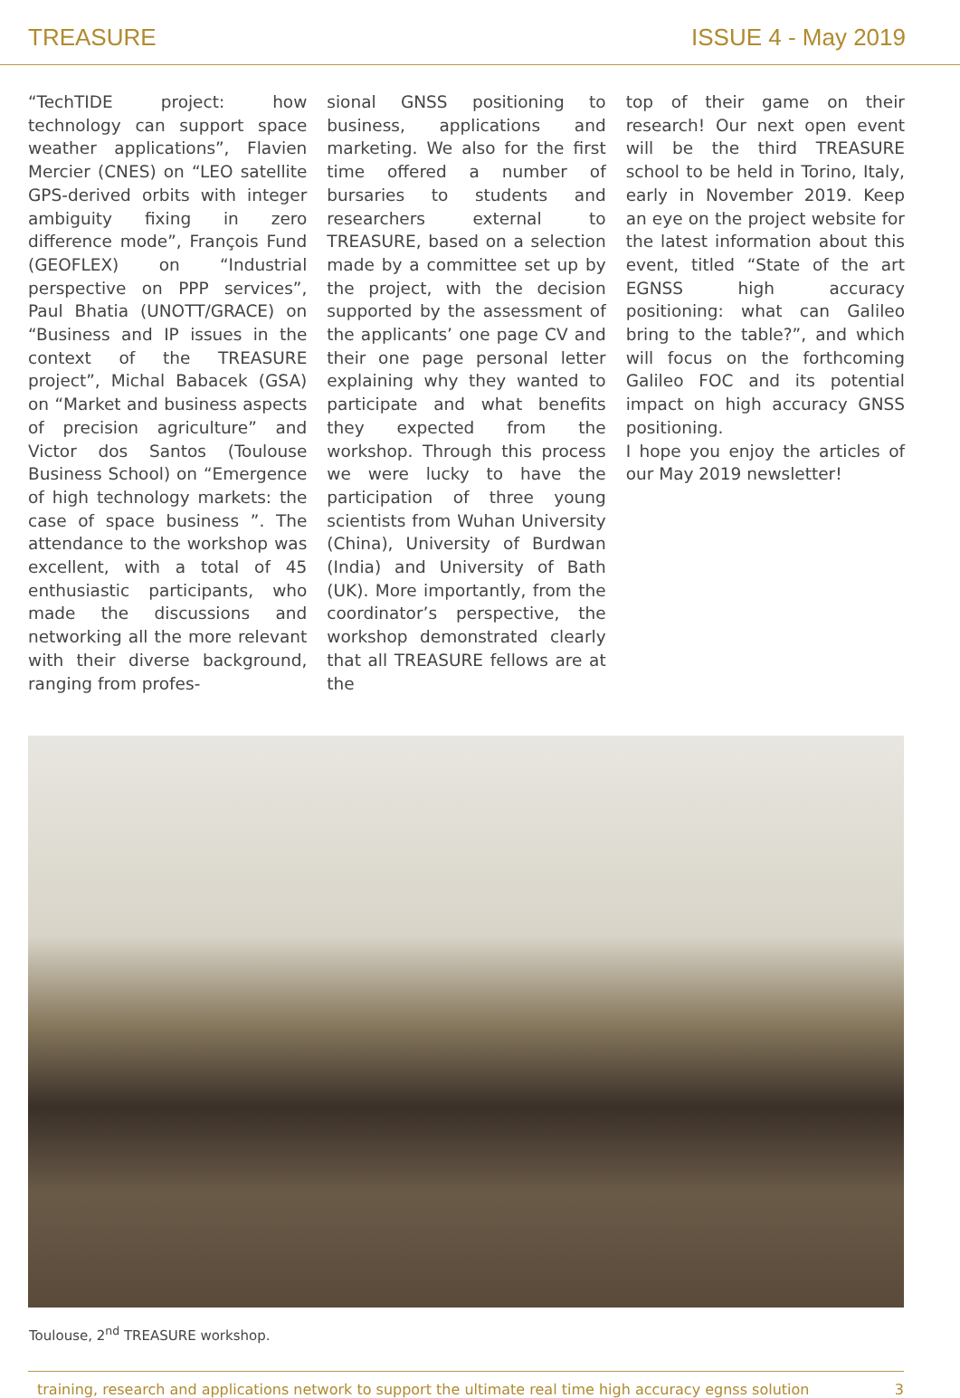TREASURE ISSUE 4 - May 2019
“TechTIDE project: how technology can support space weather applications”, Flavien Mercier (CNES) on “LEO satellite GPS-derived orbits with integer ambiguity fixing in zero difference mode”, François Fund (GEOFLEX) on “Industrial perspective on PPP services”, Paul Bhatia (UNOTT/GRACE) on “Business and IP issues in the context of the TREASURE project”, Michal Babacek (GSA) on “Market and business aspects of precision agriculture” and Victor dos Santos (Toulouse Business School) on “Emergence of high technology markets: the case of space business ”. The attendance to the workshop was excellent, with a total of 45 enthusiastic participants, who made the discussions and networking all the more relevant with their diverse background, ranging from profes-
sional GNSS positioning to business, applications and marketing. We also for the first time offered a number of bursaries to students and researchers external to TREASURE, based on a selection made by a committee set up by the project, with the decision supported by the assessment of the applicants’ one page CV and their one page personal letter explaining why they wanted to participate and what benefits they expected from the workshop. Through this process we were lucky to have the participation of three young scientists from Wuhan University (China), University of Burdwan (India) and University of Bath (UK). More importantly, from the coordinator’s perspective, the workshop demonstrated clearly that all TREASURE fellows are at the
top of their game on their research! Our next open event will be the third TREASURE school to be held in Torino, Italy, early in November 2019. Keep an eye on the project website for the latest information about this event, titled “State of the art EGNSS high accuracy positioning: what can Galileo bring to the table?”, and which will focus on the forthcoming Galileo FOC and its potential impact on high accuracy GNSS positioning.
I hope you enjoy the articles of our May 2019 newsletter!
Toulouse, 2<sup>nd</sup> TREASURE workshop.
training, research and applications network to support the ultimate real time high accuracy egnss solution 3